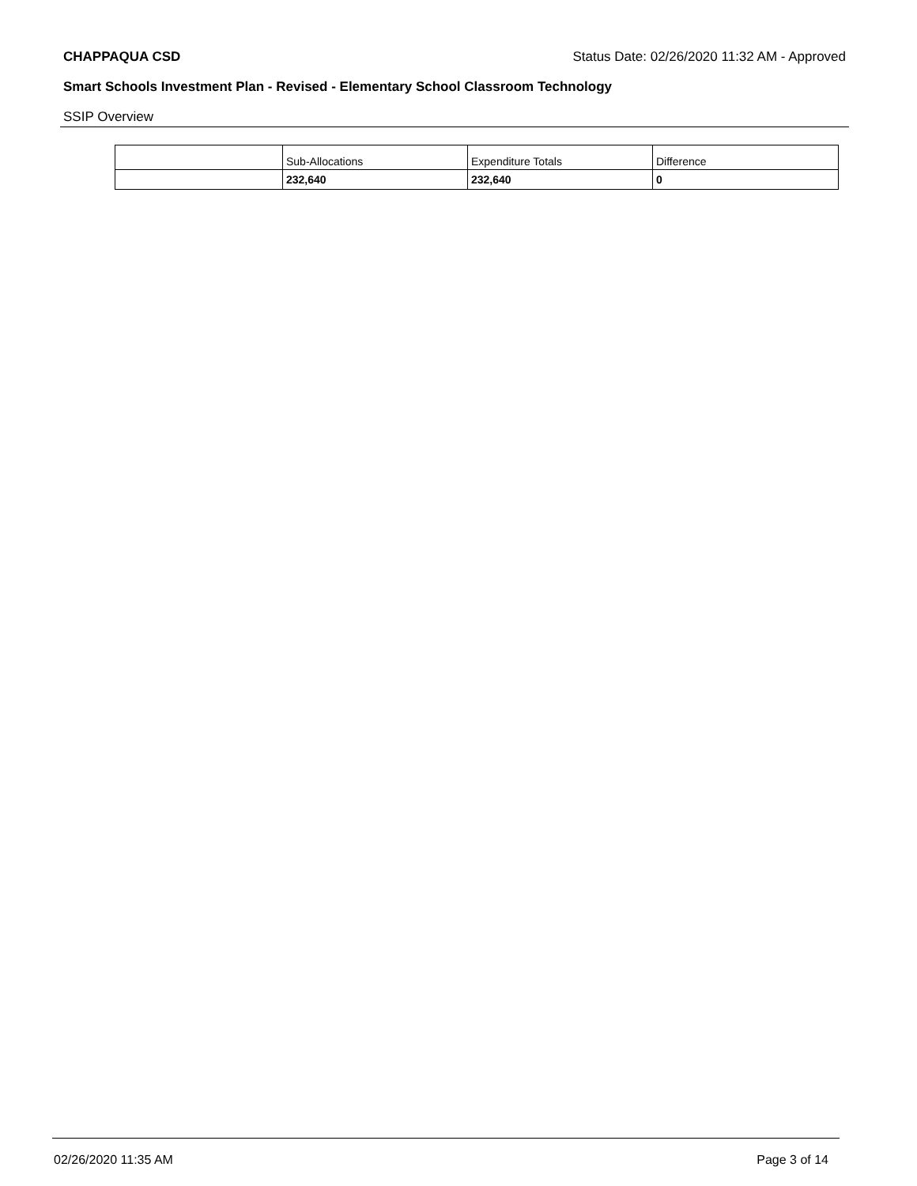CHAPPAQUA CSD Status Date: 02/26/2020 11:32 AM - Approved
Smart Schools Investment Plan - Revised - Elementary School Classroom Technology
SSIP Overview
| | Sub-Allocations | Expenditure Totals | Difference |
| | 232,640 | 232,640 | 0 |
02/26/2020 11:35 AM Page 3 of 14